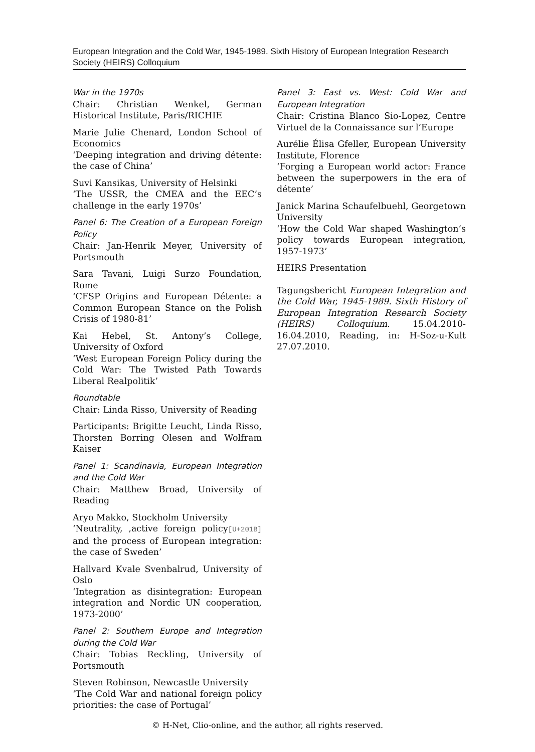European Integration and the Cold War, 1945-1989. Sixth History of European Integration Research Society (HEIRS) Colloquium
War in the 1970s
Chair: Christian Wenkel, German Historical Institute, Paris/RICHIE
Marie Julie Chenard, London School of Economics
‘Deeping integration and driving détente: the case of China’
Suvi Kansikas, University of Helsinki
‘The USSR, the CMEA and the EEC’s challenge in the early 1970s’
Panel 6: The Creation of a European Foreign Policy
Chair: Jan-Henrik Meyer, University of Portsmouth
Sara Tavani, Luigi Surzo Foundation, Rome
‘CFSP Origins and European Détente: a Common European Stance on the Polish Crisis of 1980-81’
Kai Hebel, St. Antony’s College, University of Oxford
‘West European Foreign Policy during the Cold War: The Twisted Path Towards Liberal Realpolitik’
Roundtable
Chair: Linda Risso, University of Reading
Participants: Brigitte Leucht, Linda Risso, Thorsten Borring Olesen and Wolfram Kaiser
Panel 1: Scandinavia, European Integration and the Cold War
Chair: Matthew Broad, University of Reading
Aryo Makko, Stockholm University
‘Neutrality, ‚active foreign policy[U+201B] and the process of European integration: the case of Sweden’
Hallvard Kvale Svenbalrud, University of Oslo
‘Integration as disintegration: European integration and Nordic UN cooperation, 1973-2000’
Panel 2: Southern Europe and Integration during the Cold War
Chair: Tobias Reckling, University of Portsmouth
Steven Robinson, Newcastle University
‘The Cold War and national foreign policy priorities: the case of Portugal’
Panel 3: East vs. West: Cold War and European Integration
Chair: Cristina Blanco Sio-Lopez, Centre Virtuel de la Connaissance sur l’Europe
Aurélie Élisa Gfeller, European University Institute, Florence
‘Forging a European world actor: France between the superpowers in the era of détente’
Janick Marina Schaufelbuehl, Georgetown University
‘How the Cold War shaped Washington’s policy towards European integration, 1957-1973’
HEIRS Presentation
Tagungsbericht European Integration and the Cold War, 1945-1989. Sixth History of European Integration Research Society (HEIRS) Colloquium. 15.04.2010-16.04.2010, Reading, in: H-Soz-u-Kult 27.07.2010.
© H-Net, Clio-online, and the author, all rights reserved.